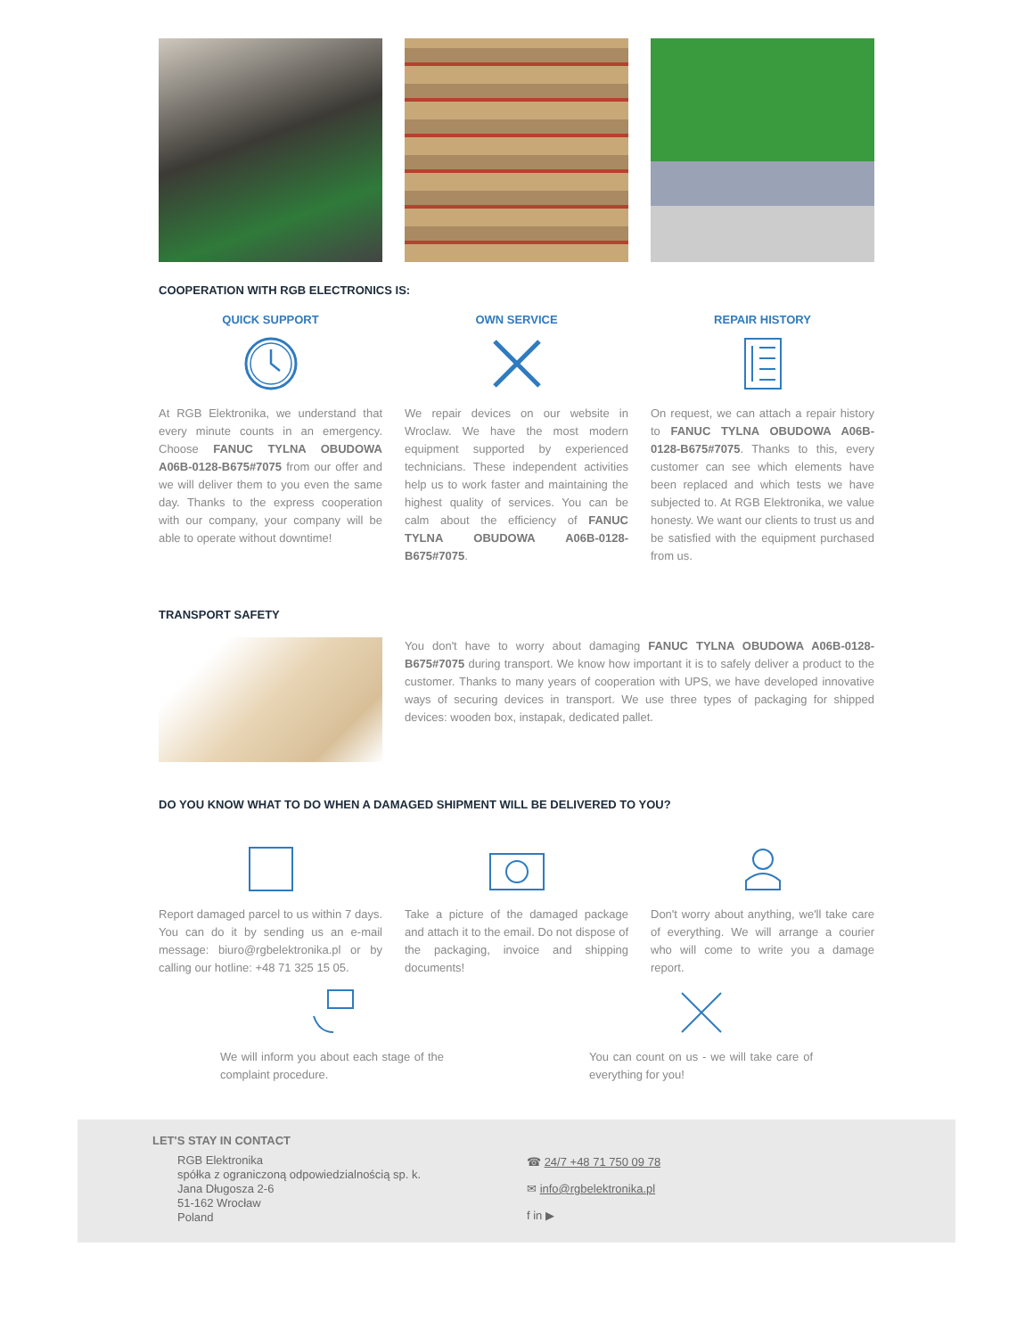COOPERATION WITH RGB ELECTRONICS IS:
QUICK SUPPORT
At RGB Elektronika, we understand that every minute counts in an emergency. Choose FANUC TYLNA OBUDOWA A06B-0128-B675#7075 from our offer and we will deliver them to you even the same day. Thanks to the express cooperation with our company, your company will be able to operate without downtime!
OWN SERVICE
We repair devices on our website in Wroclaw. We have the most modern equipment supported by experienced technicians. These independent activities help us to work faster and maintaining the highest quality of services. You can be calm about the efficiency of FANUC TYLNA OBUDOWA A06B-0128-B675#7075.
REPAIR HISTORY
On request, we can attach a repair history to FANUC TYLNA OBUDOWA A06B-0128-B675#7075. Thanks to this, every customer can see which elements have been replaced and which tests we have subjected to. At RGB Elektronika, we value honesty. We want our clients to trust us and be satisfied with the equipment purchased from us.
TRANSPORT SAFETY
You don't have to worry about damaging FANUC TYLNA OBUDOWA A06B-0128-B675#7075 during transport. We know how important it is to safely deliver a product to the customer. Thanks to many years of cooperation with UPS, we have developed innovative ways of securing devices in transport. We use three types of packaging for shipped devices: wooden box, instapak, dedicated pallet.
DO YOU KNOW WHAT TO DO WHEN A DAMAGED SHIPMENT WILL BE DELIVERED TO YOU?
Report damaged parcel to us within 7 days. You can do it by sending us an e-mail message: biuro@rgbelektronika.pl or by calling our hotline: +48 71 325 15 05.
Take a picture of the damaged package and attach it to the email. Do not dispose of the packaging, invoice and shipping documents!
Don't worry about anything, we'll take care of everything. We will arrange a courier who will come to write you a damage report.
We will inform you about each stage of the complaint procedure.
You can count on us - we will take care of everything for you!
LET'S STAY IN CONTACT
RGB Elektronika
spółka z ograniczoną odpowiedzialnością sp. k.
Jana Długosza 2-6
51-162 Wrocław
Poland
☎ 24/7 +48 71 750 09 78
✉ info@rgbelektronika.pl
f in ▶